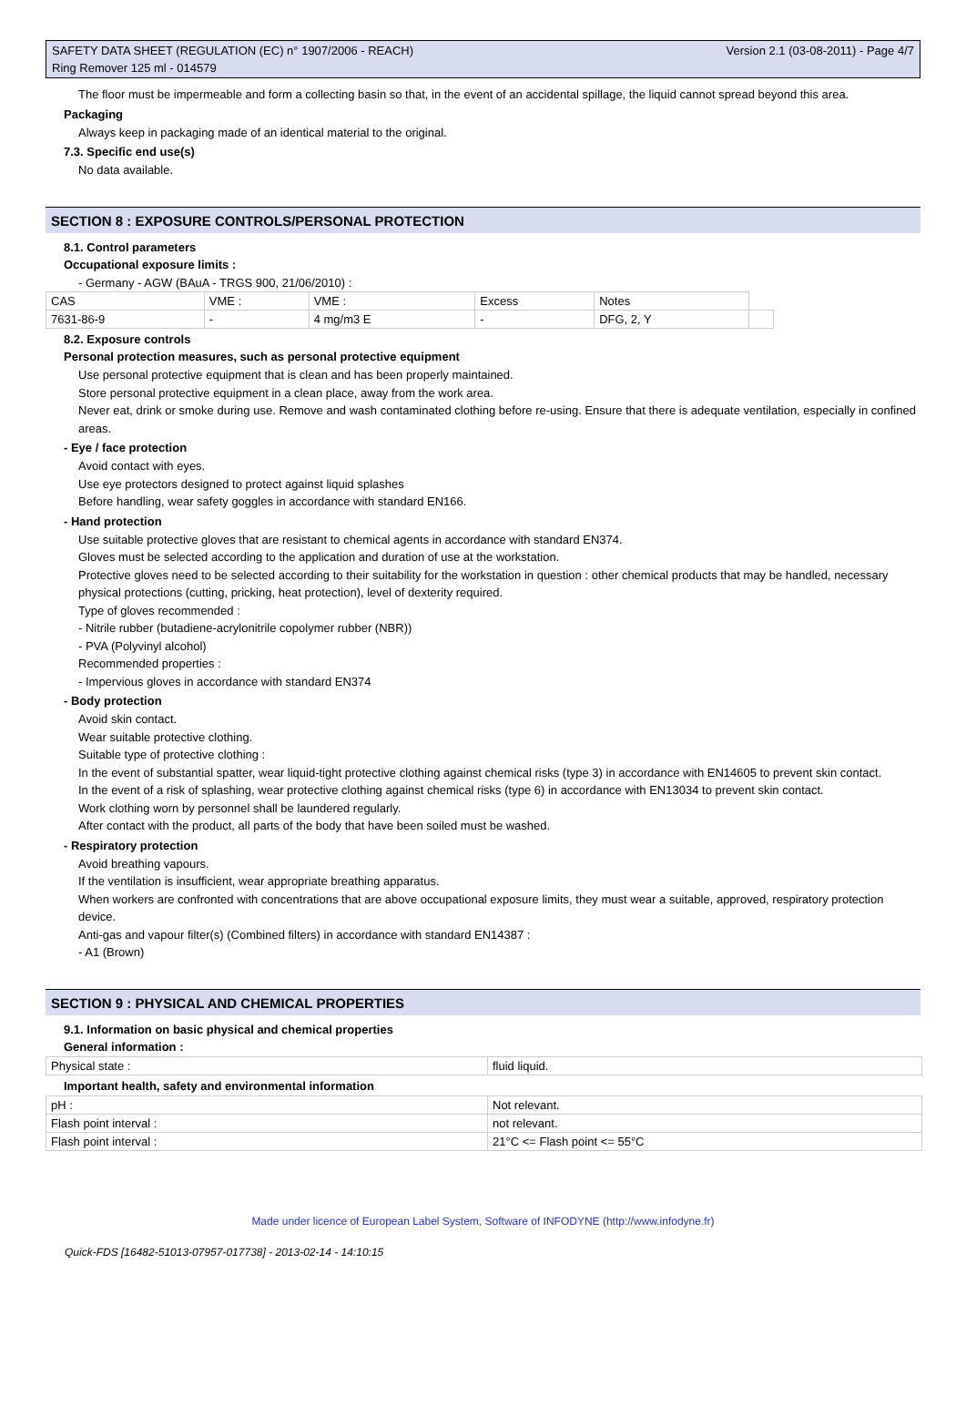SAFETY DATA SHEET (REGULATION (EC) n° 1907/2006 - REACH) Version 2.1 (03-08-2011) - Page 4/7
Ring Remover 125 ml - 014579
The floor must be impermeable and form a collecting basin so that, in the event of an accidental spillage, the liquid cannot spread beyond this area.
Packaging
Always keep in packaging made of an identical material to the original.
7.3. Specific end use(s)
No data available.
SECTION 8 : EXPOSURE CONTROLS/PERSONAL PROTECTION
8.1. Control parameters
Occupational exposure limits :
- Germany - AGW (BAuA - TRGS 900, 21/06/2010) :
| CAS | VME : | VME : | Excess | Notes | |
| 7631-86-9 | - | 4 mg/m3 E | - | DFG, 2, Y | |
8.2. Exposure controls
Personal protection measures, such as personal protective equipment
Use personal protective equipment that is clean and has been properly maintained.
Store personal protective equipment in a clean place, away from the work area.
Never eat, drink or smoke during use. Remove and wash contaminated clothing before re-using. Ensure that there is adequate ventilation, especially in confined areas.
- Eye / face protection
Avoid contact with eyes.
Use eye protectors designed to protect against liquid splashes
Before handling, wear safety goggles in accordance with standard EN166.
- Hand protection
Use suitable protective gloves that are resistant to chemical agents in accordance with standard EN374.
Gloves must be selected according to the application and duration of use at the workstation.
Protective gloves need to be selected according to their suitability for the workstation in question : other chemical products that may be handled, necessary physical protections (cutting, pricking, heat protection), level of dexterity required.
Type of gloves recommended :
- Nitrile rubber (butadiene-acrylonitrile copolymer rubber (NBR))
- PVA (Polyvinyl alcohol)
Recommended properties :
- Impervious gloves in accordance with standard EN374
- Body protection
Avoid skin contact.
Wear suitable protective clothing.
Suitable type of protective clothing :
In the event of substantial spatter, wear liquid-tight protective clothing against chemical risks (type 3) in accordance with EN14605 to prevent skin contact.
In the event of a risk of splashing, wear protective clothing against chemical risks (type 6) in accordance with EN13034 to prevent skin contact.
Work clothing worn by personnel shall be laundered regularly.
After contact with the product, all parts of the body that have been soiled must be washed.
- Respiratory protection
Avoid breathing vapours.
If the ventilation is insufficient, wear appropriate breathing apparatus.
When workers are confronted with concentrations that are above occupational exposure limits, they must wear a suitable, approved, respiratory protection device.
Anti-gas and vapour filter(s) (Combined filters) in accordance with standard EN14387 :
- A1 (Brown)
SECTION 9 : PHYSICAL AND CHEMICAL PROPERTIES
9.1. Information on basic physical and chemical properties
General information :
| Physical state : | fluid liquid. |
Important health, safety and environmental information
| pH : | Not relevant. |
| Flash point interval : | not relevant. |
| Flash point interval : | 21°C <= Flash point <= 55°C |
Made under licence of European Label System, Software of INFODYNE (http://www.infodyne.fr)
Quick-FDS [16482-51013-07957-017738] - 2013-02-14 - 14:10:15